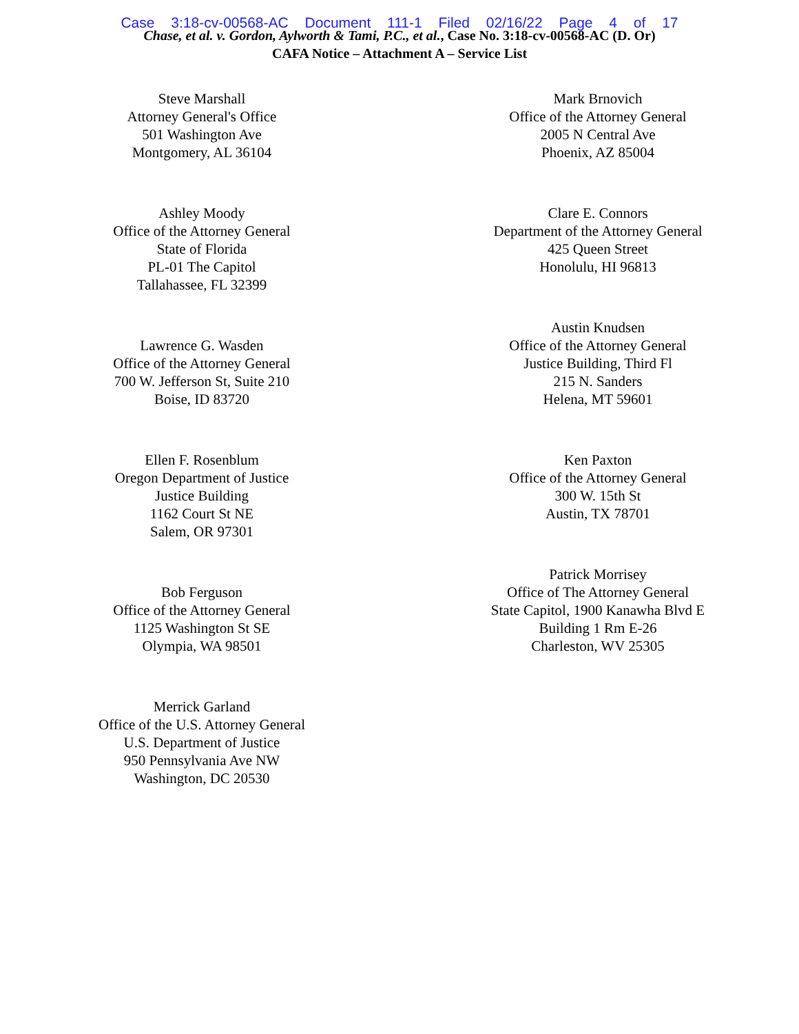Case 3:18-cv-00568-AC Document 111-1 Filed 02/16/22 Page 4 of 17
Chase, et al. v. Gordon, Aylworth & Tami, P.C., et al., Case No. 3:18-cv-00568-AC (D. Or)
CAFA Notice – Attachment A – Service List
Steve Marshall
Attorney General's Office
501 Washington Ave
Montgomery, AL 36104
Ashley Moody
Office of the Attorney General
State of Florida
PL-01 The Capitol
Tallahassee, FL 32399
Lawrence G. Wasden
Office of the Attorney General
700 W. Jefferson St, Suite 210
Boise, ID 83720
Ellen F. Rosenblum
Oregon Department of Justice
Justice Building
1162 Court St NE
Salem, OR 97301
Bob Ferguson
Office of the Attorney General
1125 Washington St SE
Olympia, WA 98501
Merrick Garland
Office of the U.S. Attorney General
U.S. Department of Justice
950 Pennsylvania Ave NW
Washington, DC 20530
Mark Brnovich
Office of the Attorney General
2005 N Central Ave
Phoenix, AZ 85004
Clare E. Connors
Department of the Attorney General
425 Queen Street
Honolulu, HI 96813
Austin Knudsen
Office of the Attorney General
Justice Building, Third Fl
215 N. Sanders
Helena, MT 59601
Ken Paxton
Office of the Attorney General
300 W. 15th St
Austin, TX 78701
Patrick Morrisey
Office of The Attorney General
State Capitol, 1900 Kanawha Blvd E
Building 1 Rm E-26
Charleston, WV 25305